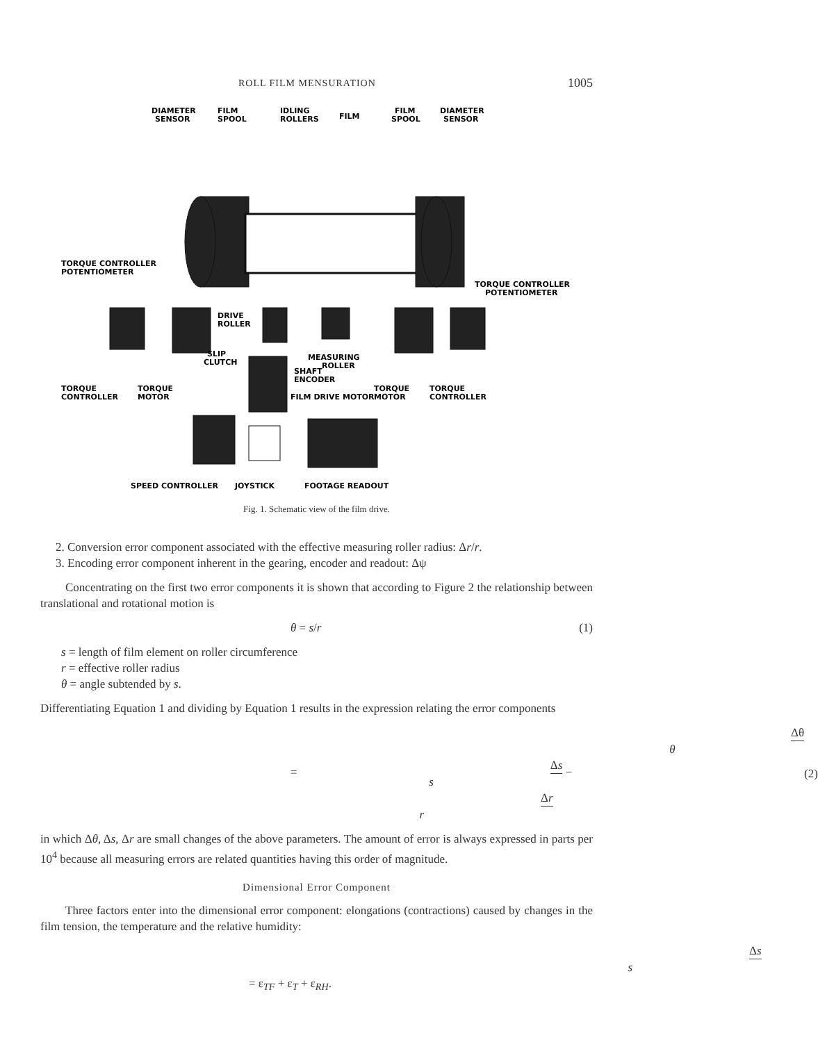ROLL FILM MENSURATION 1005
DIAMETER
SENSOR
FILM
SPOOL
IDLING
ROLLERS
FILM
FILM
SPOOL
DIAMETER
SENSOR
TORQUE CONTROLLER
POTENTIOMETER
TORQUE CONTROLLER
POTENTIOMETER
DRIVE
ROLLER
SLIP
CLUTCH
MEASURING
ROLLER
SHAFT
ENCODER
TORQUE
CONTROLLER
TORQUE
MOTOR
FILM DRIVE MOTOR
TORQUE
MOTOR
TORQUE
CONTROLLER
SPEED CONTROLLER
JOYSTICK
FOOTAGE READOUT
Fig. 1. Schematic view of the film drive.
2. Conversion error component associated with the effective measuring roller radius: Δr/r.
3. Encoding error component inherent in the gearing, encoder and readout: Δψ
Concentrating on the first two error components it is shown that according to Figure 2 the relationship between translational and rotational motion is
θ = s/r (1)
s = length of film element on roller circumference
r = effective roller radius
θ = angle subtended by s.
Differentiating Equation 1 and dividing by Equation 1 results in the expression relating the error components
Δθ θ = Δs s − Δr r (2)
in which Δθ, Δs, Δr are small changes of the above parameters. The amount of error is always expressed in parts per 10<sup>4</sup> because all measuring errors are related quantities having this order of magnitude.
Dimensional Error Component
Three factors enter into the dimensional error component: elongations (contractions) caused by changes in the film tension, the temperature and the relative humidity:
Δs s = ε<sub>TF</sub> + ε<sub>T</sub> + ε<sub>RH</sub>.